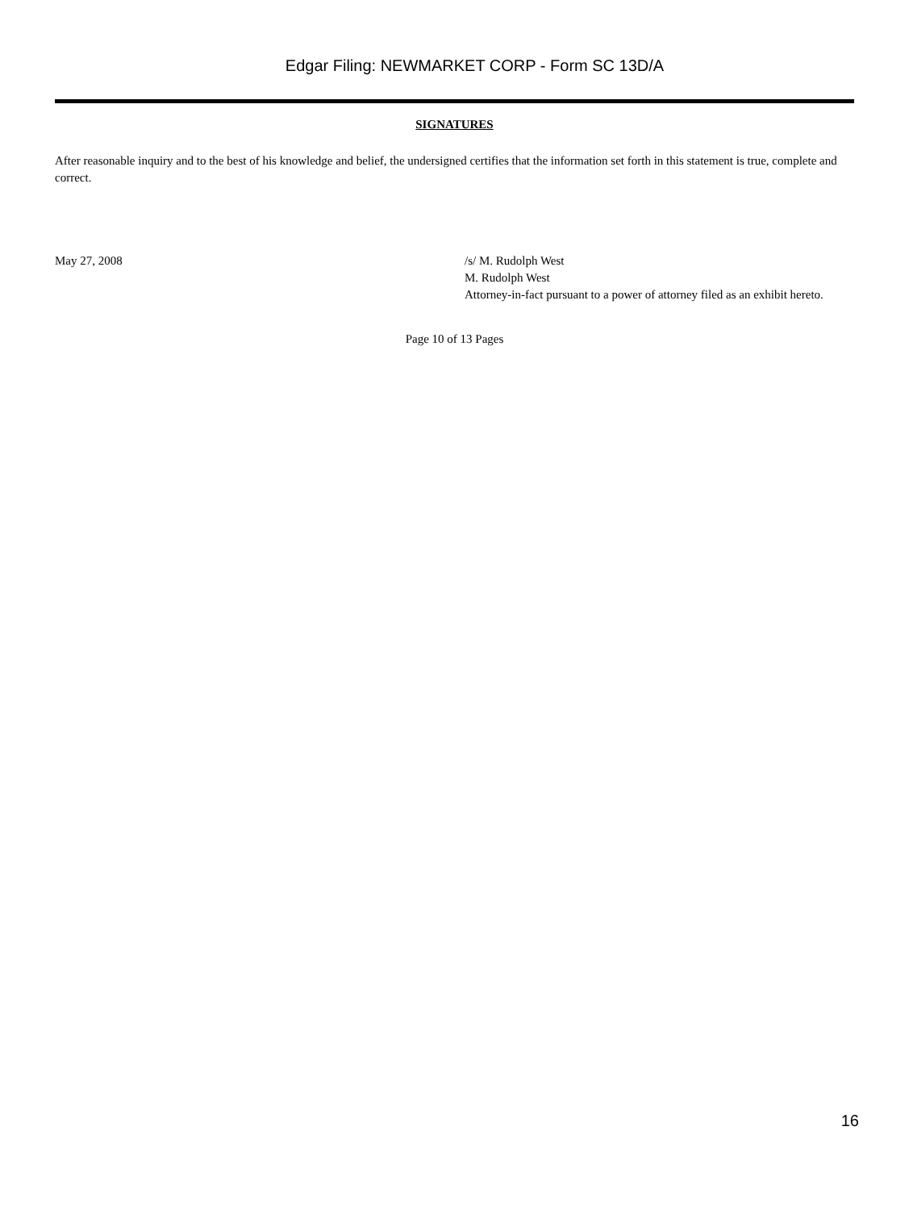Edgar Filing: NEWMARKET CORP - Form SC 13D/A
SIGNATURES
After reasonable inquiry and to the best of his knowledge and belief, the undersigned certifies that the information set forth in this statement is true, complete and correct.
May 27, 2008 /s/ M. Rudolph West
M. Rudolph West
Attorney-in-fact pursuant to a power of attorney filed as an exhibit hereto.
Page 10 of 13 Pages
16